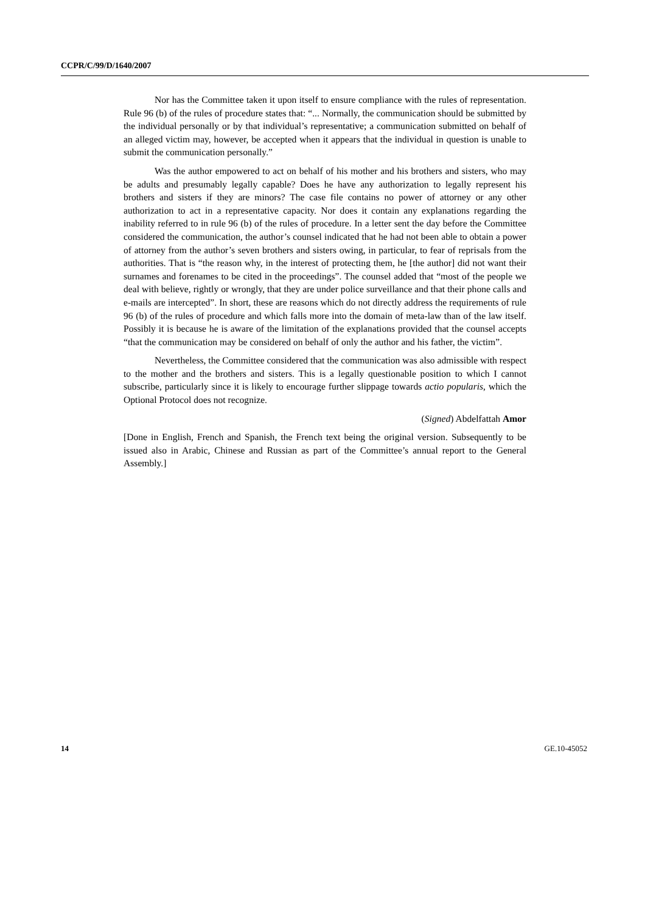CCPR/C/99/D/1640/2007
Nor has the Committee taken it upon itself to ensure compliance with the rules of representation. Rule 96 (b) of the rules of procedure states that: “... Normally, the communication should be submitted by the individual personally or by that individual’s representative; a communication submitted on behalf of an alleged victim may, however, be accepted when it appears that the individual in question is unable to submit the communication personally.”
Was the author empowered to act on behalf of his mother and his brothers and sisters, who may be adults and presumably legally capable? Does he have any authorization to legally represent his brothers and sisters if they are minors? The case file contains no power of attorney or any other authorization to act in a representative capacity. Nor does it contain any explanations regarding the inability referred to in rule 96 (b) of the rules of procedure. In a letter sent the day before the Committee considered the communication, the author’s counsel indicated that he had not been able to obtain a power of attorney from the author’s seven brothers and sisters owing, in particular, to fear of reprisals from the authorities. That is “the reason why, in the interest of protecting them, he [the author] did not want their surnames and forenames to be cited in the proceedings”. The counsel added that “most of the people we deal with believe, rightly or wrongly, that they are under police surveillance and that their phone calls and e-mails are intercepted”. In short, these are reasons which do not directly address the requirements of rule 96 (b) of the rules of procedure and which falls more into the domain of meta-law than of the law itself. Possibly it is because he is aware of the limitation of the explanations provided that the counsel accepts “that the communication may be considered on behalf of only the author and his father, the victim”.
Nevertheless, the Committee considered that the communication was also admissible with respect to the mother and the brothers and sisters. This is a legally questionable position to which I cannot subscribe, particularly since it is likely to encourage further slippage towards actio popularis, which the Optional Protocol does not recognize.
(Signed) Abdelfattah Amor
[Done in English, French and Spanish, the French text being the original version. Subsequently to be issued also in Arabic, Chinese and Russian as part of the Committee’s annual report to the General Assembly.]
14 GE.10-45052